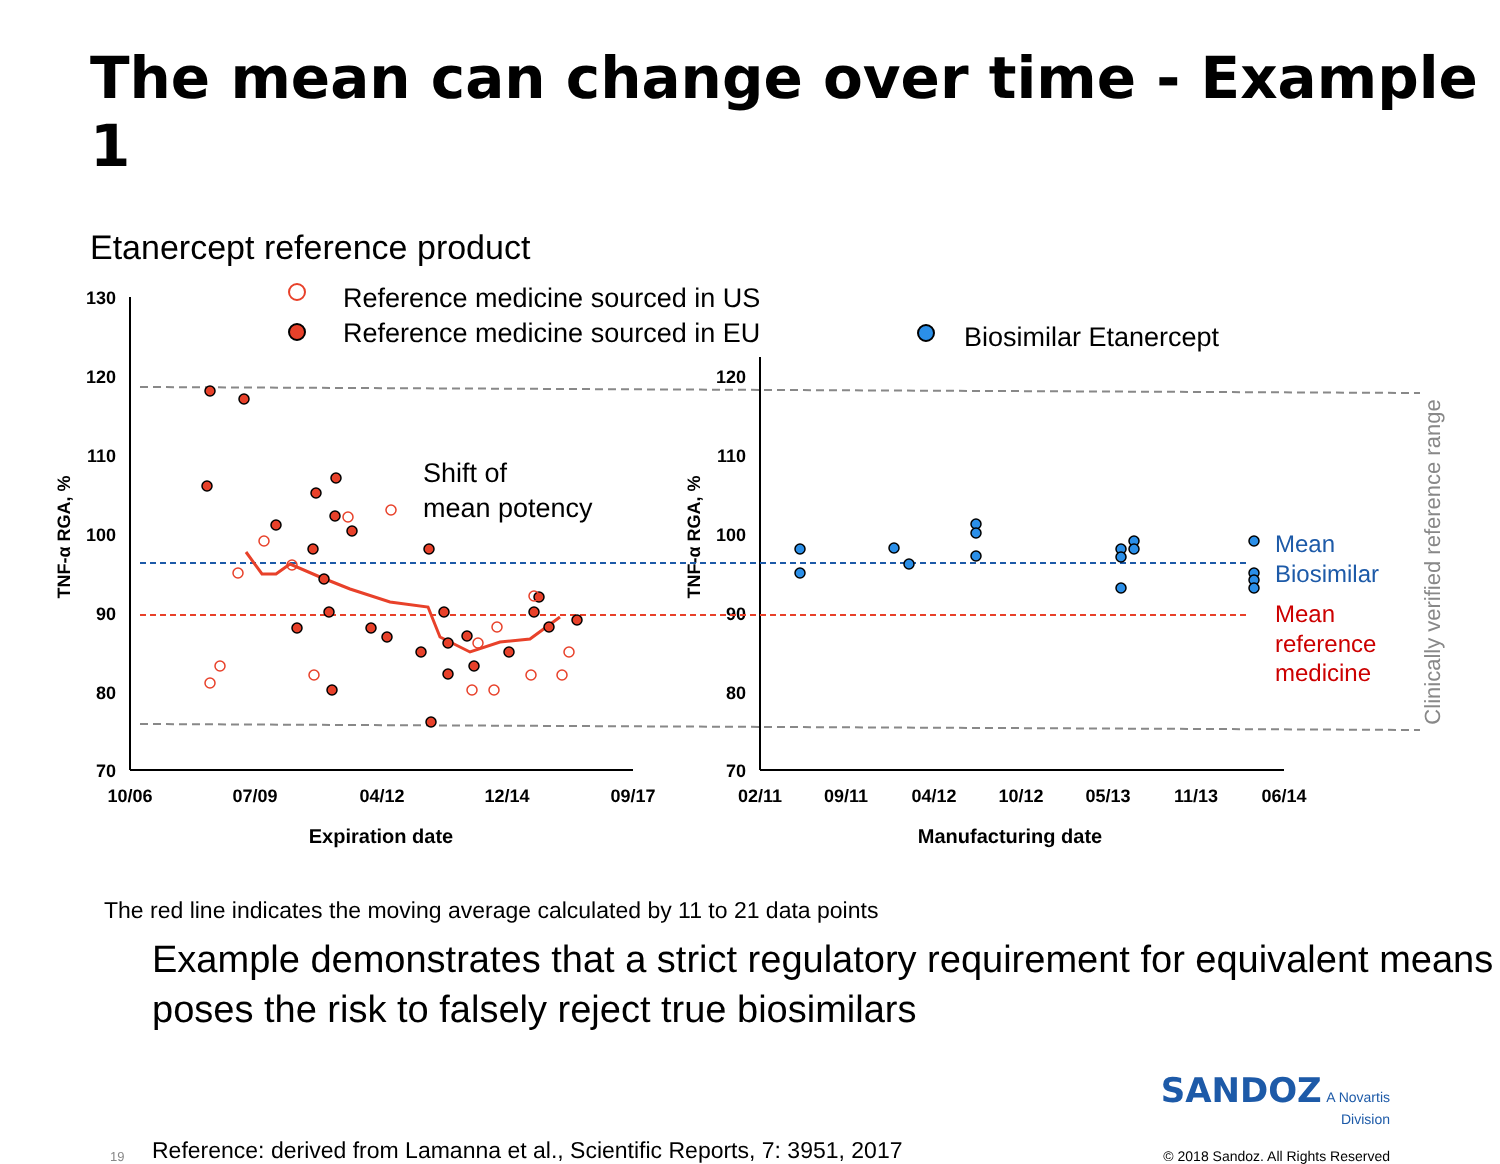The mean can change over time - Example 1
Etanercept reference product
130
120
110
100
90
80
70
120
110
100
90
80
70
10/06
07/09
04/12
12/14
09/17
02/11
09/11
04/12
10/12
05/13
11/13
06/14
Expiration date
Manufacturing date
TNF-α RGA, %
TNF-α RGA, %
Clinically verified reference range
Reference medicine sourced in US
Reference medicine sourced in EU
Biosimilar Etanercept
Shift of
mean potency
Mean
Biosimilar
Mean
reference
medicine
The red line indicates the moving average calculated by 11 to 21 data points
Example demonstrates that a strict regulatory requirement for equivalent means poses the risk to falsely reject true biosimilars
19
Reference: derived from Lamanna et al., Scientific Reports, 7: 3951, 2017
SANDOZ A Novartis Division
© 2018 Sandoz. All Rights Reserved